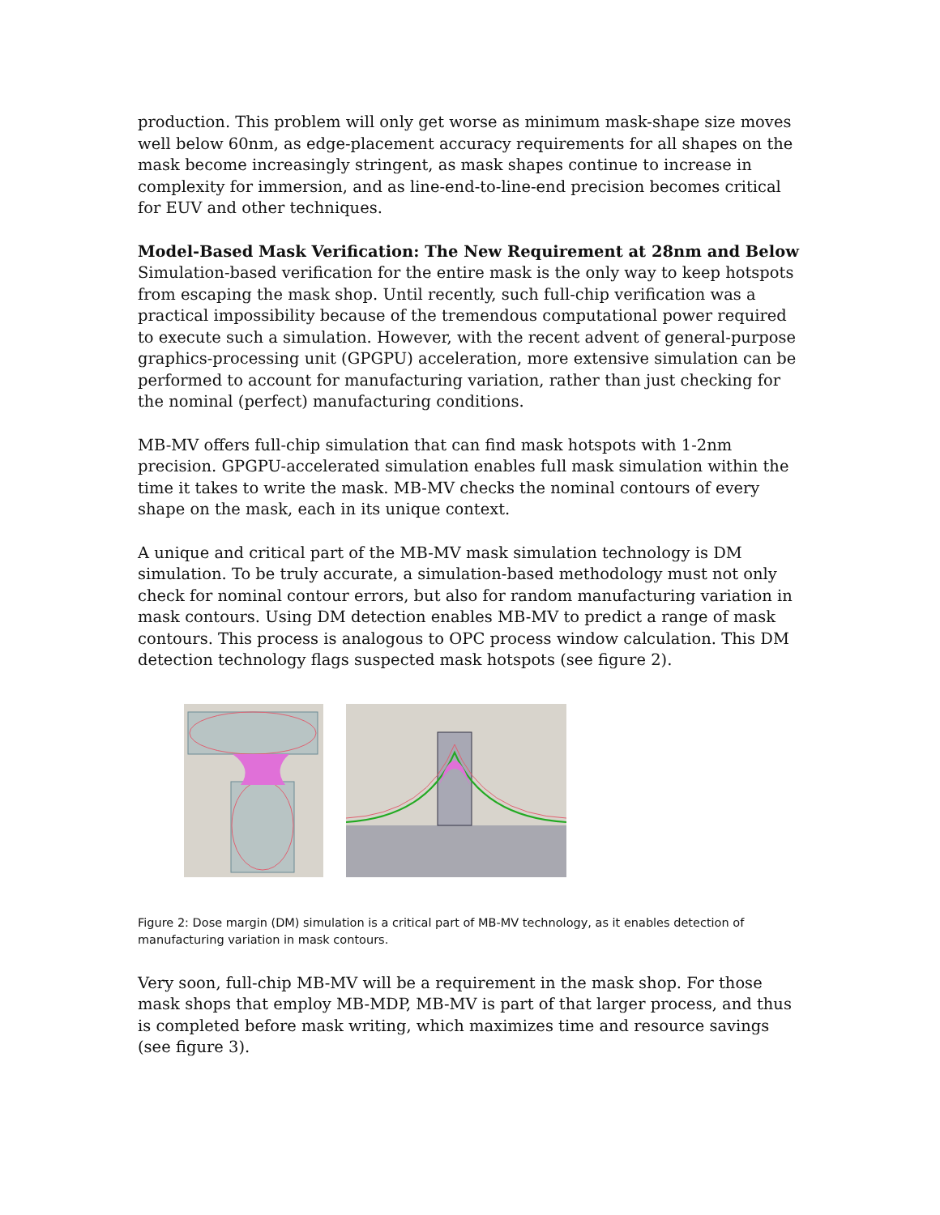production. This problem will only get worse as minimum mask-shape size moves well below 60nm, as edge-placement accuracy requirements for all shapes on the mask become increasingly stringent, as mask shapes continue to increase in complexity for immersion, and as line-end-to-line-end precision becomes critical for EUV and other techniques.
Model-Based Mask Verification: The New Requirement at 28nm and Below
Simulation-based verification for the entire mask is the only way to keep hotspots from escaping the mask shop. Until recently, such full-chip verification was a practical impossibility because of the tremendous computational power required to execute such a simulation. However, with the recent advent of general-purpose graphics-processing unit (GPGPU) acceleration, more extensive simulation can be performed to account for manufacturing variation, rather than just checking for the nominal (perfect) manufacturing conditions.
MB-MV offers full-chip simulation that can find mask hotspots with 1-2nm precision. GPGPU-accelerated simulation enables full mask simulation within the time it takes to write the mask. MB-MV checks the nominal contours of every shape on the mask, each in its unique context.
A unique and critical part of the MB-MV mask simulation technology is DM simulation. To be truly accurate, a simulation-based methodology must not only check for nominal contour errors, but also for random manufacturing variation in mask contours. Using DM detection enables MB-MV to predict a range of mask contours. This process is analogous to OPC process window calculation. This DM detection technology flags suspected mask hotspots (see figure 2).
Figure 2: Dose margin (DM) simulation is a critical part of MB-MV technology, as it enables detection of manufacturing variation in mask contours.
Very soon, full-chip MB-MV will be a requirement in the mask shop. For those mask shops that employ MB-MDP, MB-MV is part of that larger process, and thus is completed before mask writing, which maximizes time and resource savings (see figure 3).